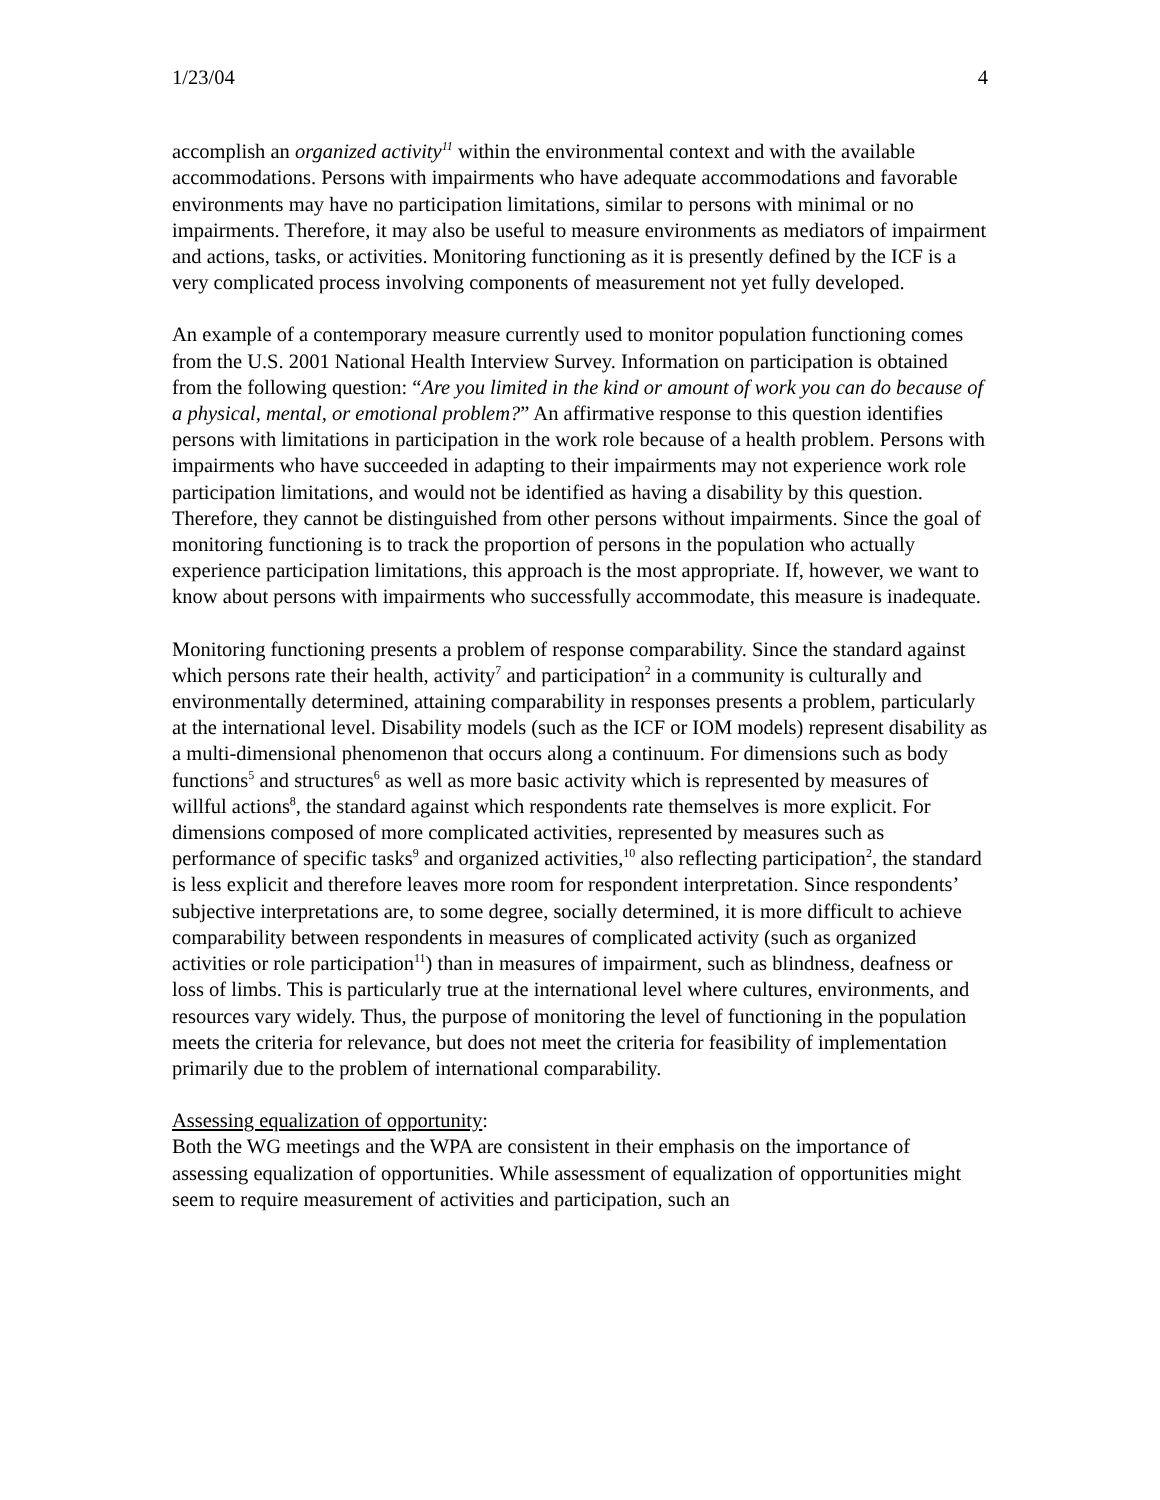1/23/04 4
accomplish an organized activity<sup>11</sup> within the environmental context and with the available accommodations. Persons with impairments who have adequate accommodations and favorable environments may have no participation limitations, similar to persons with minimal or no impairments. Therefore, it may also be useful to measure environments as mediators of impairment and actions, tasks, or activities. Monitoring functioning as it is presently defined by the ICF is a very complicated process involving components of measurement not yet fully developed.
An example of a contemporary measure currently used to monitor population functioning comes from the U.S. 2001 National Health Interview Survey. Information on participation is obtained from the following question: “Are you limited in the kind or amount of work you can do because of a physical, mental, or emotional problem?” An affirmative response to this question identifies persons with limitations in participation in the work role because of a health problem. Persons with impairments who have succeeded in adapting to their impairments may not experience work role participation limitations, and would not be identified as having a disability by this question. Therefore, they cannot be distinguished from other persons without impairments. Since the goal of monitoring functioning is to track the proportion of persons in the population who actually experience participation limitations, this approach is the most appropriate. If, however, we want to know about persons with impairments who successfully accommodate, this measure is inadequate.
Monitoring functioning presents a problem of response comparability. Since the standard against which persons rate their health, activity<sup>7</sup> and participation<sup>2</sup> in a community is culturally and environmentally determined, attaining comparability in responses presents a problem, particularly at the international level. Disability models (such as the ICF or IOM models) represent disability as a multi-dimensional phenomenon that occurs along a continuum. For dimensions such as body functions<sup>5</sup> and structures<sup>6</sup> as well as more basic activity which is represented by measures of willful actions<sup>8</sup>, the standard against which respondents rate themselves is more explicit. For dimensions composed of more complicated activities, represented by measures such as performance of specific tasks<sup>9</sup> and organized activities,<sup>10</sup> also reflecting participation<sup>2</sup>, the standard is less explicit and therefore leaves more room for respondent interpretation. Since respondents’ subjective interpretations are, to some degree, socially determined, it is more difficult to achieve comparability between respondents in measures of complicated activity (such as organized activities or role participation<sup>11</sup>) than in measures of impairment, such as blindness, deafness or loss of limbs. This is particularly true at the international level where cultures, environments, and resources vary widely. Thus, the purpose of monitoring the level of functioning in the population meets the criteria for relevance, but does not meet the criteria for feasibility of implementation primarily due to the problem of international comparability.
Assessing equalization of opportunity:
Both the WG meetings and the WPA are consistent in their emphasis on the importance of assessing equalization of opportunities. While assessment of equalization of opportunities might seem to require measurement of activities and participation, such an